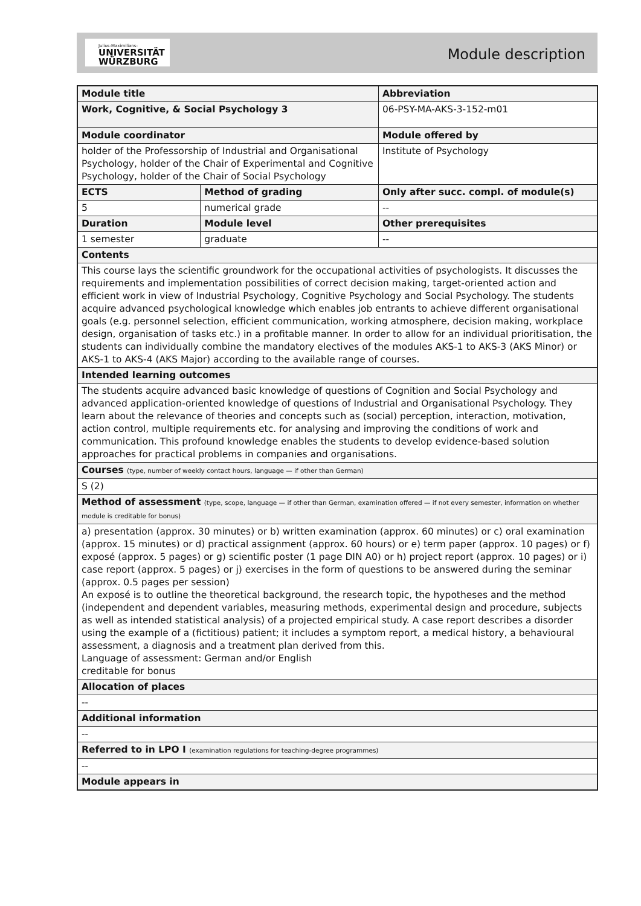Julius-Maximilians-
UNIVERSITÄT
WÜRZBURG
Module description
| Module title | | | | | Abbreviation |
| Work, Cognitive, & Social Psychology 3 | | | | | 06-PSY-MA-AKS-3-152-m01 |
| Module coordinator | | | | Module offered by | |
| holder of the Professorship of Industrial and Organisational Psychology, holder of the Chair of Experimental and Cognitive Psychology, holder of the Chair of Social Psychology | | | | Institute of Psychology | |
| ECTS | Method of grading | | Only after succ. compl. of module(s) | | |
| 5 | numerical grade | | -- | | |
| Duration | | Module level | Other prerequisites | | |
| 1 semester | | graduate | -- | | |
| Contents | | | | | |
| This course lays the scientific groundwork for the occupational activities of psychologists. It discusses the requirements and implementation possibilities of correct decision making, target-oriented action and efficient work in view of Industrial Psychology, Cognitive Psychology and Social Psychology. The students acquire advanced psychological knowledge which enables job entrants to achieve different organisational goals (e.g. personnel selection, efficient communication, working atmosphere, decision making, workplace design, organisation of tasks etc.) in a profitable manner. In order to allow for an individual prioritisation, the students can individually combine the mandatory electives of the modules AKS-1 to AKS-3 (AKS Minor) or AKS-1 to AKS-4 (AKS Major) according to the available range of courses. | | | | | |
| Intended learning outcomes | | | | | |
| The students acquire advanced basic knowledge of questions of Cognition and Social Psychology and advanced application-oriented knowledge of questions of Industrial and Organisational Psychology. They learn about the relevance of theories and concepts such as (social) perception, interaction, motivation, action control, multiple requirements etc. for analysing and improving the conditions of work and communication. This profound knowledge enables the students to develop evidence-based solution approaches for practical problems in companies and organisations. | | | | | |
| Courses (type, number of weekly contact hours, language — if other than German) | | | | | |
| S (2) | | | | | |
| Method of assessment (type, scope, language — if other than German, examination offered — if not every semester, information on whether module is creditable for bonus) | | | | | |
| a) presentation (approx. 30 minutes) or b) written examination (approx. 60 minutes) or c) oral examination (approx. 15 minutes) or d) practical assignment (approx. 60 hours) or e) term paper (approx. 10 pages) or f) exposé (approx. 5 pages) or g) scientific poster (1 page DIN A0) or h) project report (approx. 10 pages) or i) case report (approx. 5 pages) or j) exercises in the form of questions to be answered during the seminar (approx. 0.5 pages per session) An exposé is to outline the theoretical background, the research topic, the hypotheses and the method (independent and dependent variables, measuring methods, experimental design and procedure, subjects as well as intended statistical analysis) of a projected empirical study. A case report describes a disorder using the example of a (fictitious) patient; it includes a symptom report, a medical history, a behavioural assessment, a diagnosis and a treatment plan derived from this. Language of assessment: German and/or English creditable for bonus | | | | | |
| Allocation of places | | | | | |
| -- | | | | | |
| Additional information | | | | | |
| -- | | | | | |
| Referred to in LPO I (examination regulations for teaching-degree programmes) | | | | | |
| -- | | | | | |
| Module appears in | | | | | |